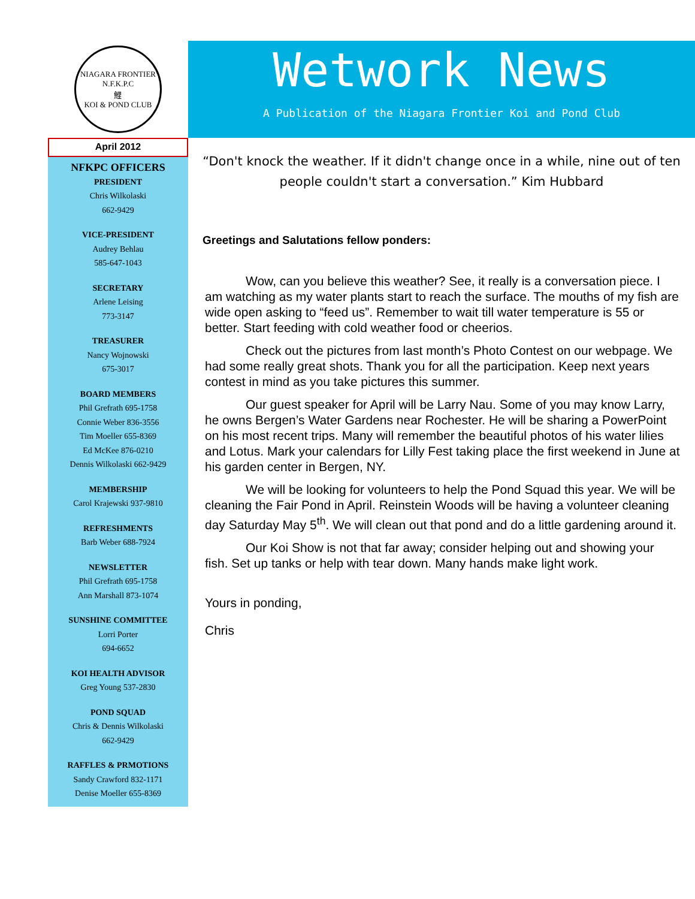NIAGARA FRONTIER
N.F.K.P.C
鯉
KOI & POND CLUB
April 2012
NFKPC OFFICERS
PRESIDENT
Chris Wilkolaski
662-9429
VICE-PRESIDENT
Audrey Behlau
585-647-1043
SECRETARY
Arlene Leising
773-3147
TREASURER
Nancy Wojnowski
675-3017
BOARD MEMBERS
Phil Grefrath 695-1758
Connie Weber 836-3556
Tim Moeller 655-8369
Ed McKee 876-0210
Dennis Wilkolaski 662-9429
MEMBERSHIP
Carol Krajewski 937-9810
REFRESHMENTS
Barb Weber 688-7924
NEWSLETTER
Phil Grefrath 695-1758
Ann Marshall 873-1074
SUNSHINE COMMITTEE
Lorri Porter
694-6652
KOI HEALTH ADVISOR
Greg Young 537-2830
POND SQUAD
Chris & Dennis Wilkolaski
662-9429
RAFFLES & PRMOTIONS
Sandy Crawford 832-1171
Denise Moeller 655-8369
Wetwork News
A Publication of the Niagara Frontier Koi and Pond Club
“Don't knock the weather. If it didn't change once in a while, nine out of ten people couldn't start a conversation.” Kim Hubbard
Greetings and Salutations fellow ponders:
Wow, can you believe this weather? See, it really is a conversation piece. I am watching as my water plants start to reach the surface. The mouths of my fish are wide open asking to “feed us”. Remember to wait till water temperature is 55 or better. Start feeding with cold weather food or cheerios.
Check out the pictures from last month’s Photo Contest on our webpage. We had some really great shots. Thank you for all the participation. Keep next years contest in mind as you take pictures this summer.
Our guest speaker for April will be Larry Nau. Some of you may know Larry, he owns Bergen’s Water Gardens near Rochester. He will be sharing a PowerPoint on his most recent trips. Many will remember the beautiful photos of his water lilies and Lotus. Mark your calendars for Lilly Fest taking place the first weekend in June at his garden center in Bergen, NY.
We will be looking for volunteers to help the Pond Squad this year. We will be cleaning the Fair Pond in April. Reinstein Woods will be having a volunteer cleaning day Saturday May 5<sup>th</sup>. We will clean out that pond and do a little gardening around it.
Our Koi Show is not that far away; consider helping out and showing your fish. Set up tanks or help with tear down. Many hands make light work.
Yours in ponding,
Chris